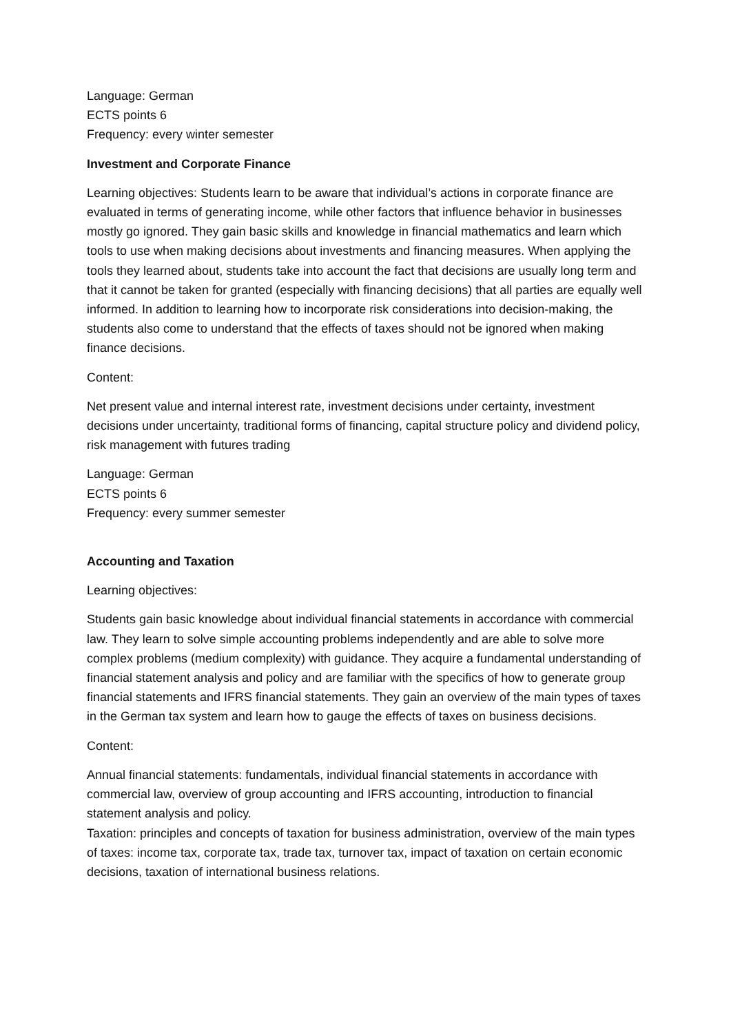Language: German
ECTS points 6
Frequency: every winter semester
Investment and Corporate Finance
Learning objectives: Students learn to be aware that individual’s actions in corporate finance are evaluated in terms of generating income, while other factors that influence behavior in businesses mostly go ignored. They gain basic skills and knowledge in financial mathematics and learn which tools to use when making decisions about investments and financing measures. When applying the tools they learned about, students take into account the fact that decisions are usually long term and that it cannot be taken for granted (especially with financing decisions) that all parties are equally well informed. In addition to learning how to incorporate risk considerations into decision-making, the students also come to understand that the effects of taxes should not be ignored when making finance decisions.
Content:
Net present value and internal interest rate, investment decisions under certainty, investment decisions under uncertainty, traditional forms of financing, capital structure policy and dividend policy, risk management with futures trading
Language: German
ECTS points 6
Frequency: every summer semester
Accounting and Taxation
Learning objectives:
Students gain basic knowledge about individual financial statements in accordance with commercial law. They learn to solve simple accounting problems independently and are able to solve more complex problems (medium complexity) with guidance. They acquire a fundamental understanding of financial statement analysis and policy and are familiar with the specifics of how to generate group financial statements and IFRS financial statements. They gain an overview of the main types of taxes in the German tax system and learn how to gauge the effects of taxes on business decisions.
Content:
Annual financial statements: fundamentals, individual financial statements in accordance with commercial law, overview of group accounting and IFRS accounting, introduction to financial statement analysis and policy.
Taxation: principles and concepts of taxation for business administration, overview of the main types of taxes: income tax, corporate tax, trade tax, turnover tax, impact of taxation on certain economic decisions, taxation of international business relations.